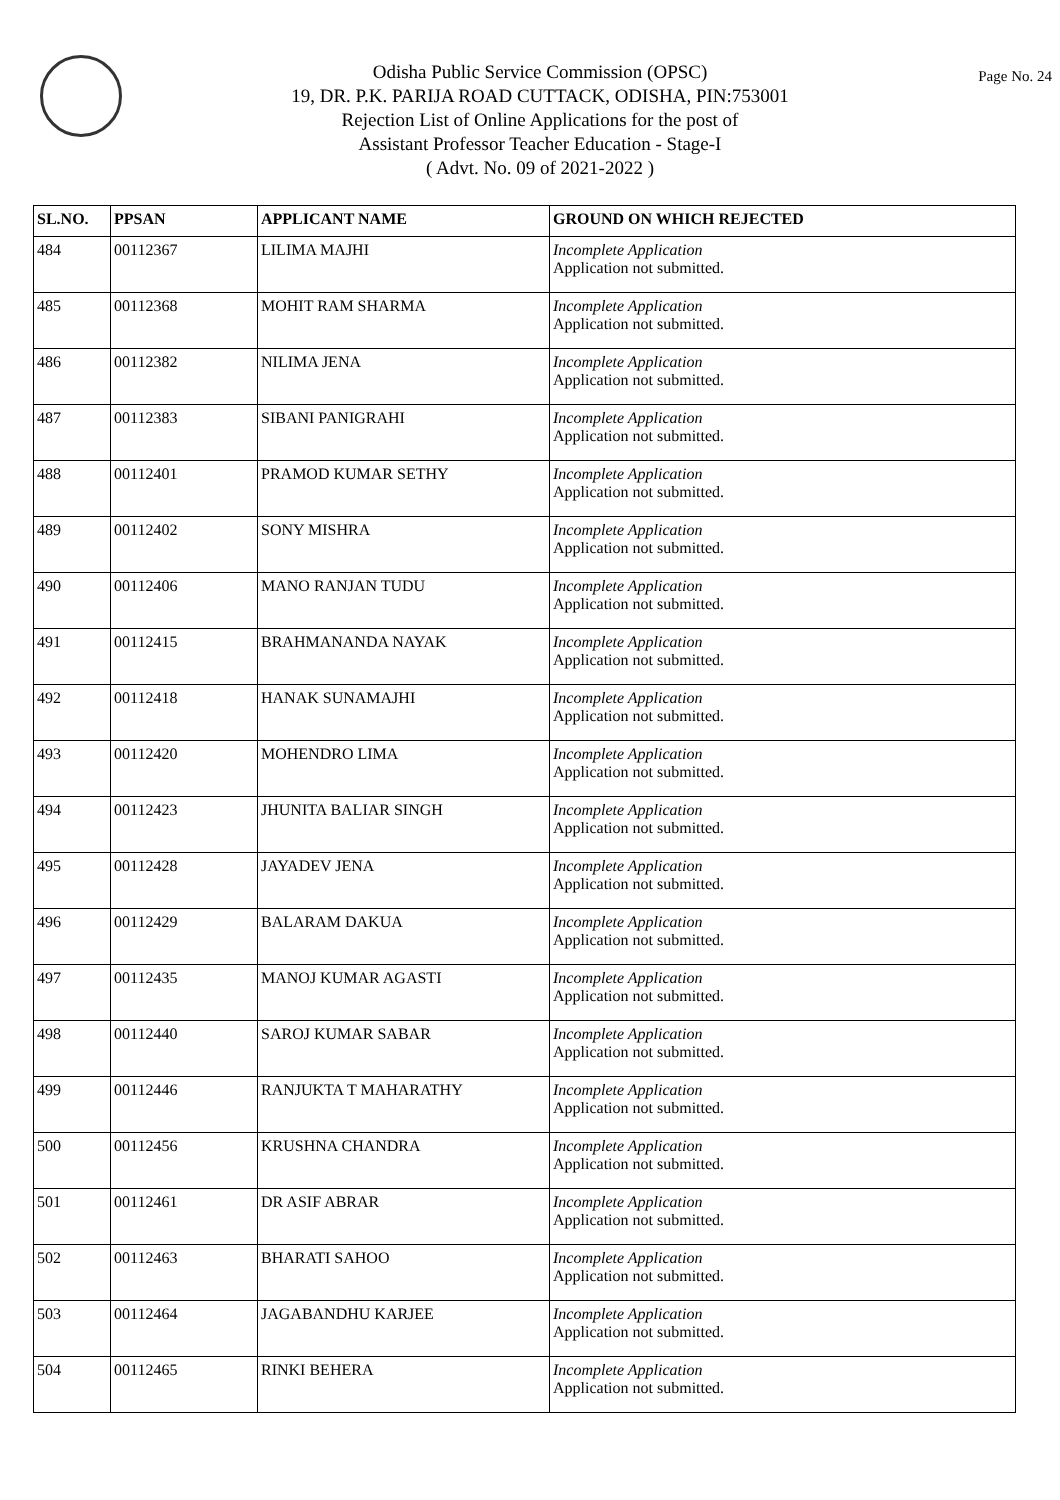Page No. 24
Odisha Public Service Commission (OPSC)
19, DR. P.K. PARIJA ROAD CUTTACK, ODISHA, PIN:753001
Rejection List of Online Applications for the post of
Assistant Professor Teacher Education - Stage-I
( Advt. No. 09 of 2021-2022 )
| SL.NO. | PPSAN | APPLICANT NAME | GROUND ON WHICH REJECTED |
| --- | --- | --- | --- |
| 484 | 00112367 | LILIMA MAJHI | Incomplete Application Application not submitted. |
| 485 | 00112368 | MOHIT RAM SHARMA | Incomplete Application Application not submitted. |
| 486 | 00112382 | NILIMA JENA | Incomplete Application Application not submitted. |
| 487 | 00112383 | SIBANI PANIGRAHI | Incomplete Application Application not submitted. |
| 488 | 00112401 | PRAMOD KUMAR SETHY | Incomplete Application Application not submitted. |
| 489 | 00112402 | SONY MISHRA | Incomplete Application Application not submitted. |
| 490 | 00112406 | MANO RANJAN TUDU | Incomplete Application Application not submitted. |
| 491 | 00112415 | BRAHMANANDA NAYAK | Incomplete Application Application not submitted. |
| 492 | 00112418 | HANAK SUNAMAJHI | Incomplete Application Application not submitted. |
| 493 | 00112420 | MOHENDRO LIMA | Incomplete Application Application not submitted. |
| 494 | 00112423 | JHUNITA BALIAR SINGH | Incomplete Application Application not submitted. |
| 495 | 00112428 | JAYADEV JENA | Incomplete Application Application not submitted. |
| 496 | 00112429 | BALARAM DAKUA | Incomplete Application Application not submitted. |
| 497 | 00112435 | MANOJ KUMAR AGASTI | Incomplete Application Application not submitted. |
| 498 | 00112440 | SAROJ KUMAR SABAR | Incomplete Application Application not submitted. |
| 499 | 00112446 | RANJUKTA T MAHARATHY | Incomplete Application Application not submitted. |
| 500 | 00112456 | KRUSHNA CHANDRA | Incomplete Application Application not submitted. |
| 501 | 00112461 | DR ASIF ABRAR | Incomplete Application Application not submitted. |
| 502 | 00112463 | BHARATI SAHOO | Incomplete Application Application not submitted. |
| 503 | 00112464 | JAGABANDHU KARJEE | Incomplete Application Application not submitted. |
| 504 | 00112465 | RINKI BEHERA | Incomplete Application Application not submitted. |